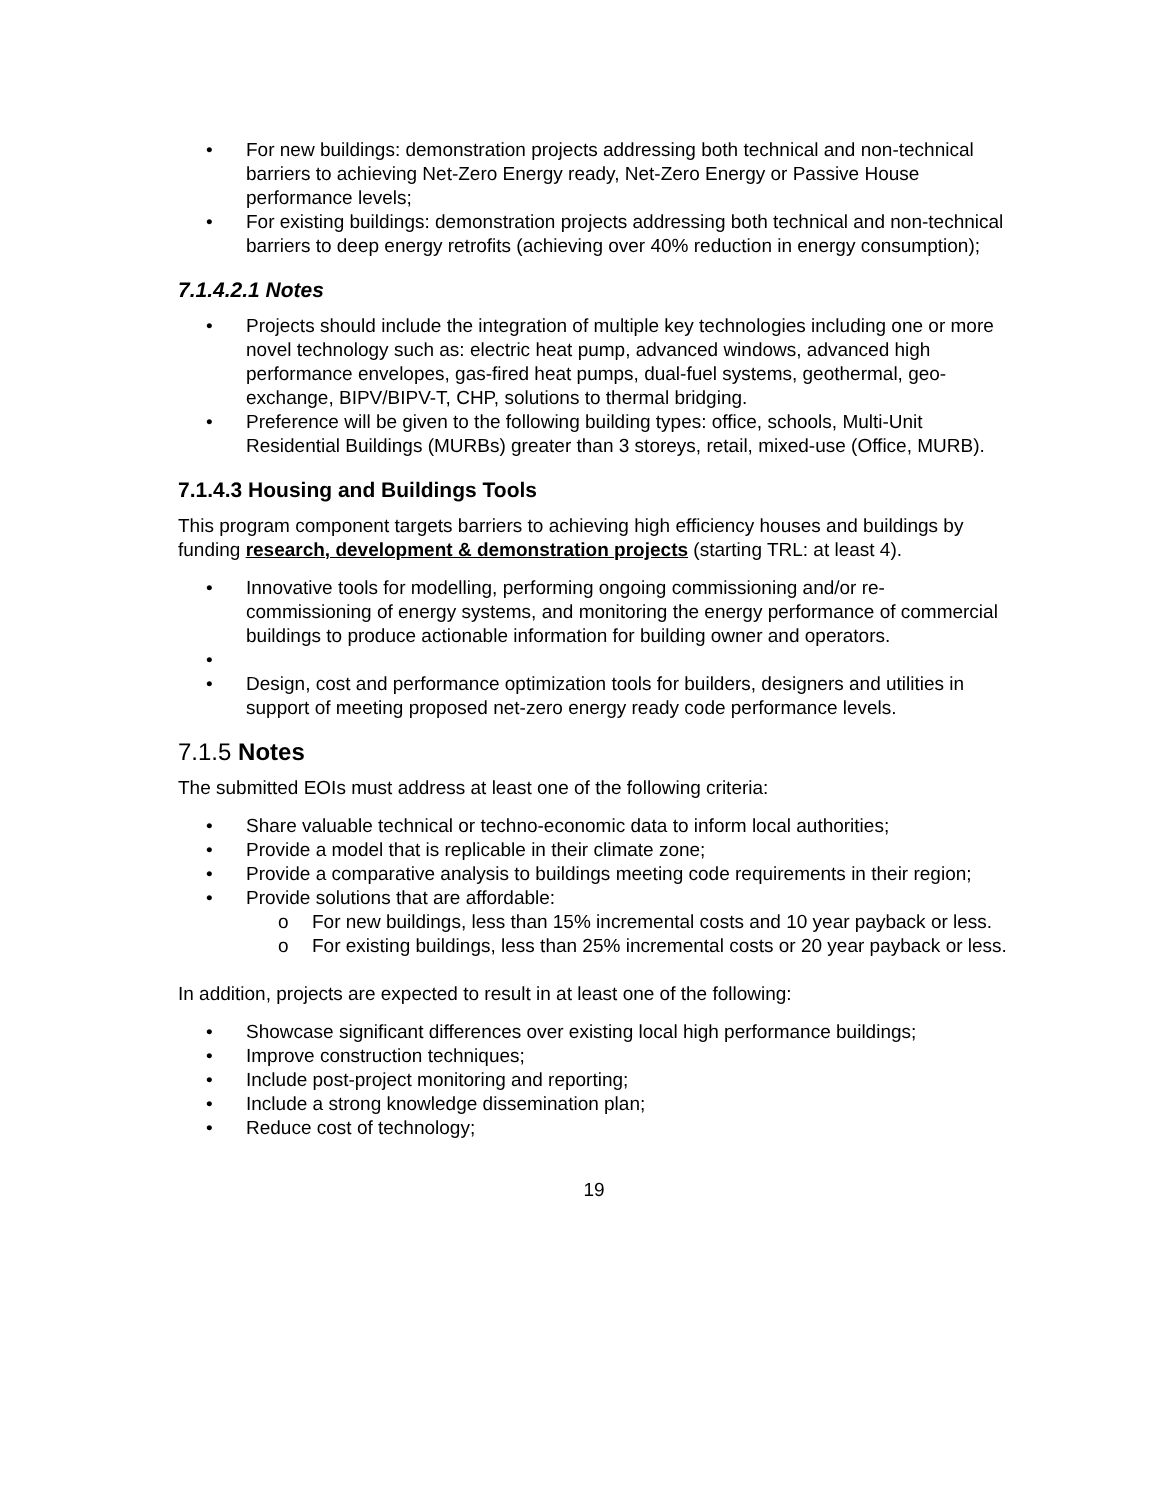• For new buildings: demonstration projects addressing both technical and non-technical barriers to achieving Net-Zero Energy ready, Net-Zero Energy or Passive House performance levels;
• For existing buildings: demonstration projects addressing both technical and non-technical barriers to deep energy retrofits (achieving over 40% reduction in energy consumption);
7.1.4.2.1 Notes
• Projects should include the integration of multiple key technologies including one or more novel technology such as: electric heat pump, advanced windows, advanced high performance envelopes, gas-fired heat pumps, dual-fuel systems, geothermal, geo-exchange, BIPV/BIPV-T, CHP, solutions to thermal bridging.
• Preference will be given to the following building types: office, schools, Multi-Unit Residential Buildings (MURBs) greater than 3 storeys, retail, mixed-use (Office, MURB).
7.1.4.3 Housing and Buildings Tools
This program component targets barriers to achieving high efficiency houses and buildings by funding research, development & demonstration projects (starting TRL: at least 4).
• Innovative tools for modelling, performing ongoing commissioning and/or re-commissioning of energy systems, and monitoring the energy performance of commercial buildings to produce actionable information for building owner and operators.
• • Design, cost and performance optimization tools for builders, designers and utilities in support of meeting proposed net-zero energy ready code performance levels.
7.1.5 Notes
The submitted EOIs must address at least one of the following criteria:
• Share valuable technical or techno-economic data to inform local authorities;
• Provide a model that is replicable in their climate zone;
• Provide a comparative analysis to buildings meeting code requirements in their region;
• Provide solutions that are affordable:
o For new buildings, less than 15% incremental costs and 10 year payback or less.
o For existing buildings, less than 25% incremental costs or 20 year payback or less.
In addition, projects are expected to result in at least one of the following:
• Showcase significant differences over existing local high performance buildings;
• Improve construction techniques;
• Include post-project monitoring and reporting;
• Include a strong knowledge dissemination plan;
• Reduce cost of technology;
19